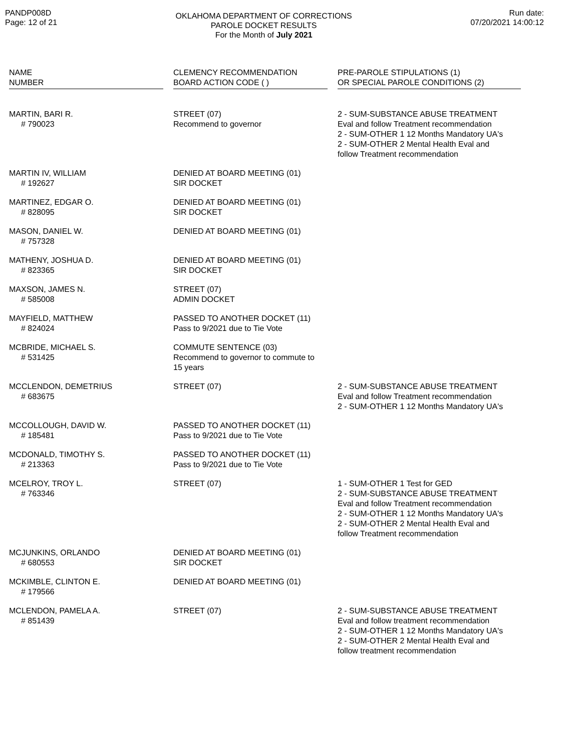PANDP008D
Page: 12 of 21
OKLAHOMA DEPARTMENT OF CORRECTIONS
PAROLE DOCKET RESULTS
For the Month of July 2021
Run date:
07/20/2021 14:00:12
| NAME NUMBER | | CLEMENCY RECOMMENDATION BOARD ACTION CODE ( ) | | PRE-PAROLE STIPULATIONS (1) OR SPECIAL PAROLE CONDITIONS (2) |
| --- | --- | --- | --- | --- |
| MARTIN, BARI R. # 790023 | | STREET (07) Recommend to governor | | 2 - SUM-SUBSTANCE ABUSE TREATMENT Eval and follow Treatment recommendation 2 - SUM-OTHER 1 12 Months Mandatory UA's 2 - SUM-OTHER 2 Mental Health Eval and follow Treatment recommendation |
| MARTIN IV, WILLIAM # 192627 | | DENIED AT BOARD MEETING (01) SIR DOCKET | | |
| MARTINEZ, EDGAR O. # 828095 | | DENIED AT BOARD MEETING (01) SIR DOCKET | | |
| MASON, DANIEL W. # 757328 | | DENIED AT BOARD MEETING (01) | | |
| MATHENY, JOSHUA D. # 823365 | | DENIED AT BOARD MEETING (01) SIR DOCKET | | |
| MAXSON, JAMES N. # 585008 | | STREET (07) ADMIN DOCKET | | |
| MAYFIELD, MATTHEW # 824024 | | PASSED TO ANOTHER DOCKET (11) Pass to 9/2021 due to Tie Vote | | |
| MCBRIDE, MICHAEL S. # 531425 | | COMMUTE SENTENCE (03) Recommend to governor to commute to 15 years | | |
| MCCLENDON, DEMETRIUS # 683675 | | STREET (07) | | 2 - SUM-SUBSTANCE ABUSE TREATMENT Eval and follow Treatment recommendation 2 - SUM-OTHER 1 12 Months Mandatory UA's |
| MCCOLLOUGH, DAVID W. # 185481 | | PASSED TO ANOTHER DOCKET (11) Pass to 9/2021 due to Tie Vote | | |
| MCDONALD, TIMOTHY S. # 213363 | | PASSED TO ANOTHER DOCKET (11) Pass to 9/2021 due to Tie Vote | | |
| MCELROY, TROY L. # 763346 | | STREET (07) | | 1 - SUM-OTHER 1 Test for GED 2 - SUM-SUBSTANCE ABUSE TREATMENT Eval and follow Treatment recommendation 2 - SUM-OTHER 1 12 Months Mandatory UA's 2 - SUM-OTHER 2 Mental Health Eval and follow Treatment recommendation |
| MCJUNKINS, ORLANDO # 680553 | | DENIED AT BOARD MEETING (01) SIR DOCKET | | |
| MCKIMBLE, CLINTON E. # 179566 | | DENIED AT BOARD MEETING (01) | | |
| MCLENDON, PAMELA A. # 851439 | | STREET (07) | | 2 - SUM-SUBSTANCE ABUSE TREATMENT Eval and follow treatment recommendation 2 - SUM-OTHER 1 12 Months Mandatory UA's 2 - SUM-OTHER 2 Mental Health Eval and follow treatment recommendation |